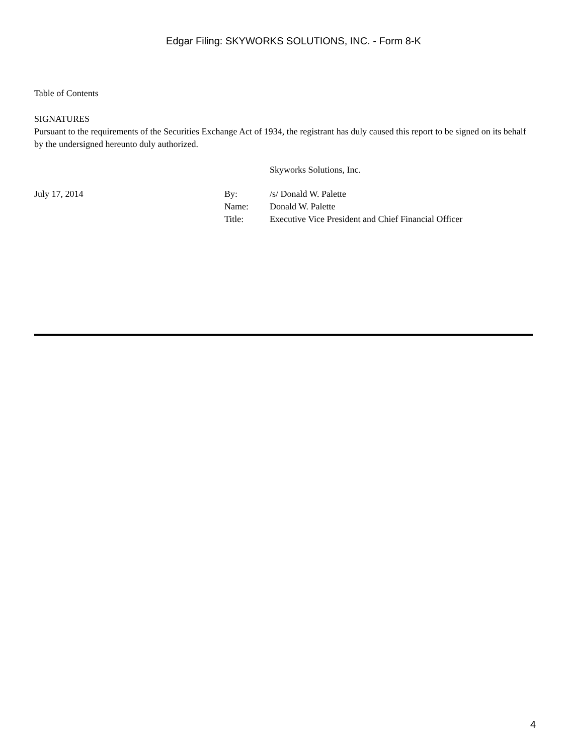Edgar Filing: SKYWORKS SOLUTIONS, INC. - Form 8-K
Table of Contents
SIGNATURES
Pursuant to the requirements of the Securities Exchange Act of 1934, the registrant has duly caused this report to be signed on its behalf by the undersigned hereunto duly authorized.
Skyworks Solutions, Inc.
| July 17, 2014 | By: | /s/ Donald W. Palette |
| | Name: | Donald W. Palette |
| | Title: | Executive Vice President and Chief Financial Officer |
4